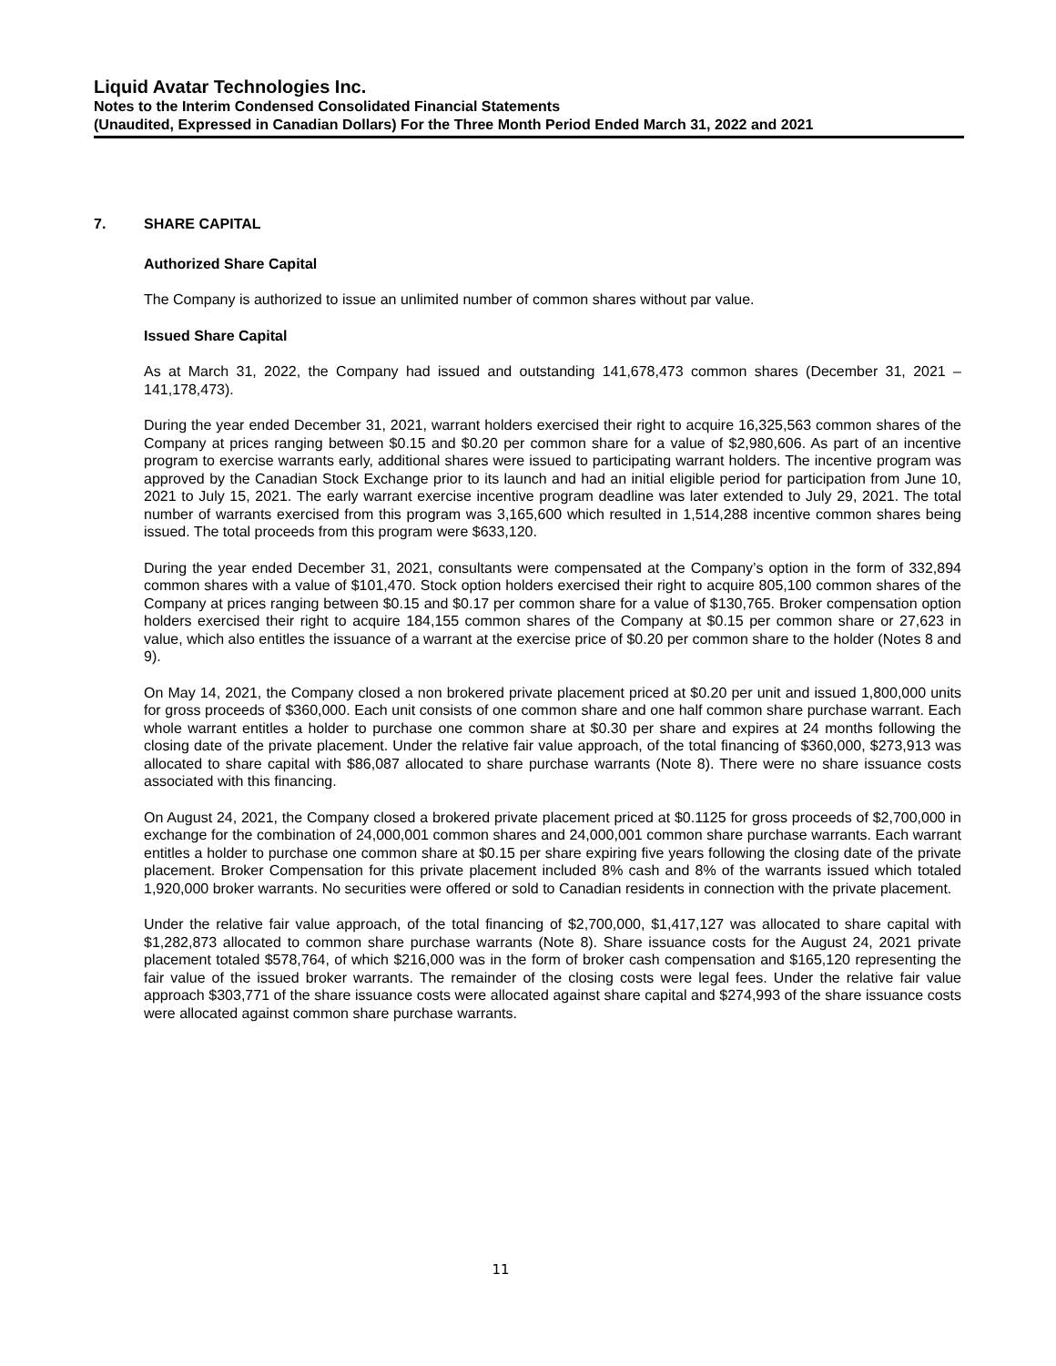Liquid Avatar Technologies Inc.
Notes to the Interim Condensed Consolidated Financial Statements
(Unaudited, Expressed in Canadian Dollars) For the Three Month Period Ended March 31, 2022 and 2021
7. SHARE CAPITAL
Authorized Share Capital
The Company is authorized to issue an unlimited number of common shares without par value.
Issued Share Capital
As at March 31, 2022, the Company had issued and outstanding 141,678,473 common shares (December 31, 2021 – 141,178,473).
During the year ended December 31, 2021, warrant holders exercised their right to acquire 16,325,563 common shares of the Company at prices ranging between $0.15 and $0.20 per common share for a value of $2,980,606. As part of an incentive program to exercise warrants early, additional shares were issued to participating warrant holders. The incentive program was approved by the Canadian Stock Exchange prior to its launch and had an initial eligible period for participation from June 10, 2021 to July 15, 2021. The early warrant exercise incentive program deadline was later extended to July 29, 2021. The total number of warrants exercised from this program was 3,165,600 which resulted in 1,514,288 incentive common shares being issued. The total proceeds from this program were $633,120.
During the year ended December 31, 2021, consultants were compensated at the Company’s option in the form of 332,894 common shares with a value of $101,470. Stock option holders exercised their right to acquire 805,100 common shares of the Company at prices ranging between $0.15 and $0.17 per common share for a value of $130,765. Broker compensation option holders exercised their right to acquire 184,155 common shares of the Company at $0.15 per common share or 27,623 in value, which also entitles the issuance of a warrant at the exercise price of $0.20 per common share to the holder (Notes 8 and 9).
On May 14, 2021, the Company closed a non brokered private placement priced at $0.20 per unit and issued 1,800,000 units for gross proceeds of $360,000. Each unit consists of one common share and one half common share purchase warrant. Each whole warrant entitles a holder to purchase one common share at $0.30 per share and expires at 24 months following the closing date of the private placement. Under the relative fair value approach, of the total financing of $360,000, $273,913 was allocated to share capital with $86,087 allocated to share purchase warrants (Note 8). There were no share issuance costs associated with this financing.
On August 24, 2021, the Company closed a brokered private placement priced at $0.1125 for gross proceeds of $2,700,000 in exchange for the combination of 24,000,001 common shares and 24,000,001 common share purchase warrants. Each warrant entitles a holder to purchase one common share at $0.15 per share expiring five years following the closing date of the private placement. Broker Compensation for this private placement included 8% cash and 8% of the warrants issued which totaled 1,920,000 broker warrants. No securities were offered or sold to Canadian residents in connection with the private placement.
Under the relative fair value approach, of the total financing of $2,700,000, $1,417,127 was allocated to share capital with $1,282,873 allocated to common share purchase warrants (Note 8). Share issuance costs for the August 24, 2021 private placement totaled $578,764, of which $216,000 was in the form of broker cash compensation and $165,120 representing the fair value of the issued broker warrants. The remainder of the closing costs were legal fees. Under the relative fair value approach $303,771 of the share issuance costs were allocated against share capital and $274,993 of the share issuance costs were allocated against common share purchase warrants.
11